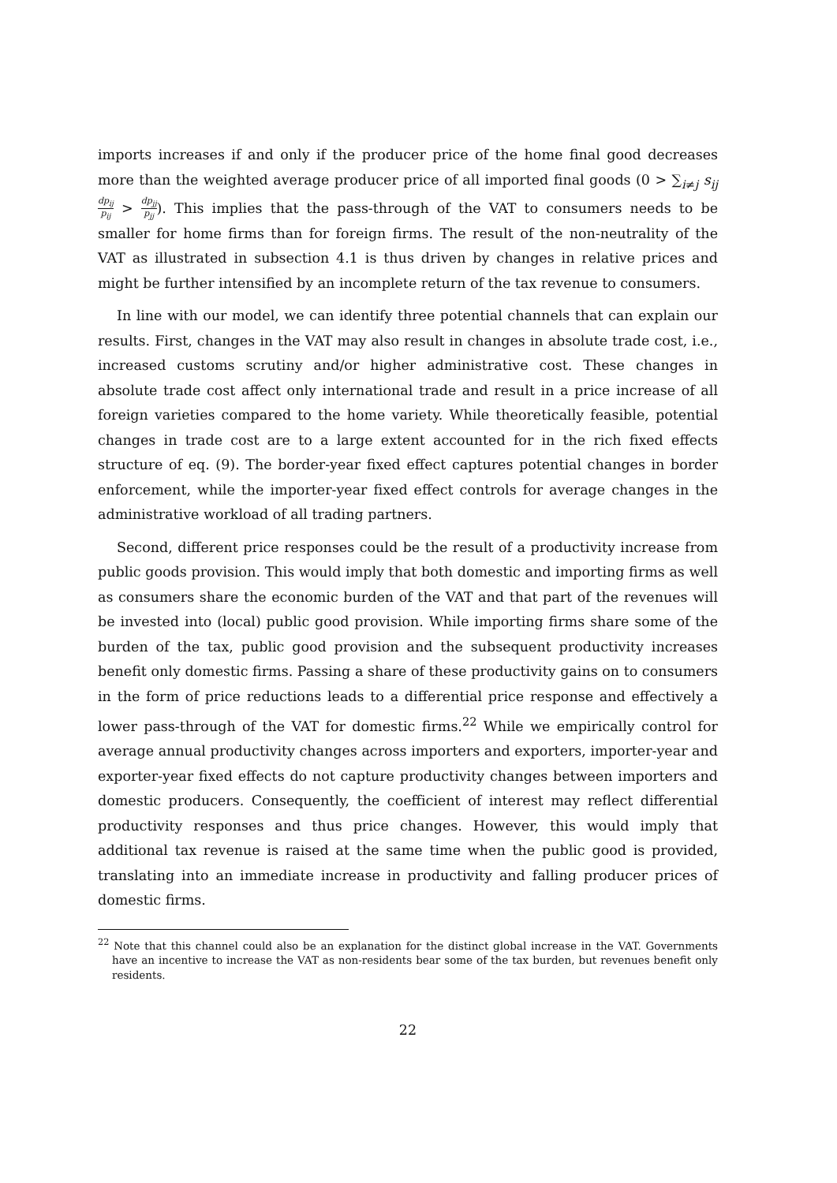imports increases if and only if the producer price of the home final good decreases more than the weighted average producer price of all imported final goods (0 > ∑<sub>i≠j</sub> s<sub>ij</sub> dp<sub>ij</sub> p<sub>ij</sub> > dp<sub>jj</sub> p<sub>jj</sub>). This implies that the pass-through of the VAT to consumers needs to be smaller for home firms than for foreign firms. The result of the non-neutrality of the VAT as illustrated in subsection 4.1 is thus driven by changes in relative prices and might be further intensified by an incomplete return of the tax revenue to consumers.
In line with our model, we can identify three potential channels that can explain our results. First, changes in the VAT may also result in changes in absolute trade cost, i.e., increased customs scrutiny and/or higher administrative cost. These changes in absolute trade cost affect only international trade and result in a price increase of all foreign varieties compared to the home variety. While theoretically feasible, potential changes in trade cost are to a large extent accounted for in the rich fixed effects structure of eq. (9). The border-year fixed effect captures potential changes in border enforcement, while the importer-year fixed effect controls for average changes in the administrative workload of all trading partners.
Second, different price responses could be the result of a productivity increase from public goods provision. This would imply that both domestic and importing firms as well as consumers share the economic burden of the VAT and that part of the revenues will be invested into (local) public good provision. While importing firms share some of the burden of the tax, public good provision and the subsequent productivity increases benefit only domestic firms. Passing a share of these productivity gains on to consumers in the form of price reductions leads to a differential price response and effectively a lower pass-through of the VAT for domestic firms.<sup>22</sup> While we empirically control for average annual productivity changes across importers and exporters, importer-year and exporter-year fixed effects do not capture productivity changes between importers and domestic producers. Consequently, the coefficient of interest may reflect differential productivity responses and thus price changes. However, this would imply that additional tax revenue is raised at the same time when the public good is provided, translating into an immediate increase in productivity and falling producer prices of domestic firms.
<sup>22</sup> Note that this channel could also be an explanation for the distinct global increase in the VAT. Governments have an incentive to increase the VAT as non-residents bear some of the tax burden, but revenues benefit only residents.
22